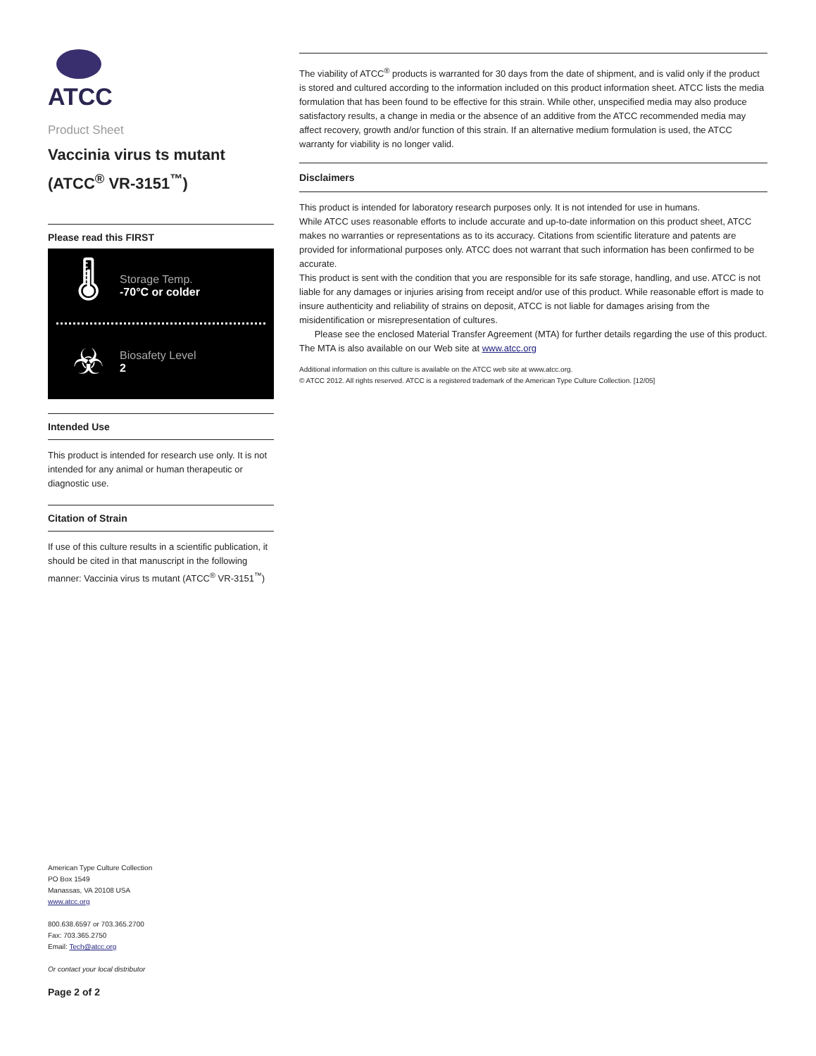ATCC
Product Sheet
Vaccinia virus ts mutant (ATCC<sup>®</sup> VR-3151<sup>™</sup>)
Please read this FIRST
🌡
Storage Temp.
-70°C or colder
☣
Biosafety Level
2
Intended Use
This product is intended for research use only. It is not intended for any animal or human therapeutic or diagnostic use.
Citation of Strain
If use of this culture results in a scientific publication, it should be cited in that manuscript in the following manner: Vaccinia virus ts mutant (ATCC<sup>®</sup> VR-3151<sup>™</sup>)
The viability of ATCC<sup>®</sup> products is warranted for 30 days from the date of shipment, and is valid only if the product is stored and cultured according to the information included on this product information sheet. ATCC lists the media formulation that has been found to be effective for this strain. While other, unspecified media may also produce satisfactory results, a change in media or the absence of an additive from the ATCC recommended media may affect recovery, growth and/or function of this strain. If an alternative medium formulation is used, the ATCC warranty for viability is no longer valid.
Disclaimers
This product is intended for laboratory research purposes only. It is not intended for use in humans.
While ATCC uses reasonable efforts to include accurate and up-to-date information on this product sheet, ATCC makes no warranties or representations as to its accuracy. Citations from scientific literature and patents are provided for informational purposes only. ATCC does not warrant that such information has been confirmed to be accurate.
This product is sent with the condition that you are responsible for its safe storage, handling, and use. ATCC is not liable for any damages or injuries arising from receipt and/or use of this product. While reasonable effort is made to insure authenticity and reliability of strains on deposit, ATCC is not liable for damages arising from the misidentification or misrepresentation of cultures.
Please see the enclosed Material Transfer Agreement (MTA) for further details regarding the use of this product. The MTA is also available on our Web site at www.atcc.org
Additional information on this culture is available on the ATCC web site at www.atcc.org.
© ATCC 2012. All rights reserved. ATCC is a registered trademark of the American Type Culture Collection. [12/05]
American Type Culture Collection
PO Box 1549
Manassas, VA 20108 USA
www.atcc.org
800.638.6597 or 703.365.2700
Fax: 703.365.2750
Email: Tech@atcc.org
Or contact your local distributor
Page 2 of 2